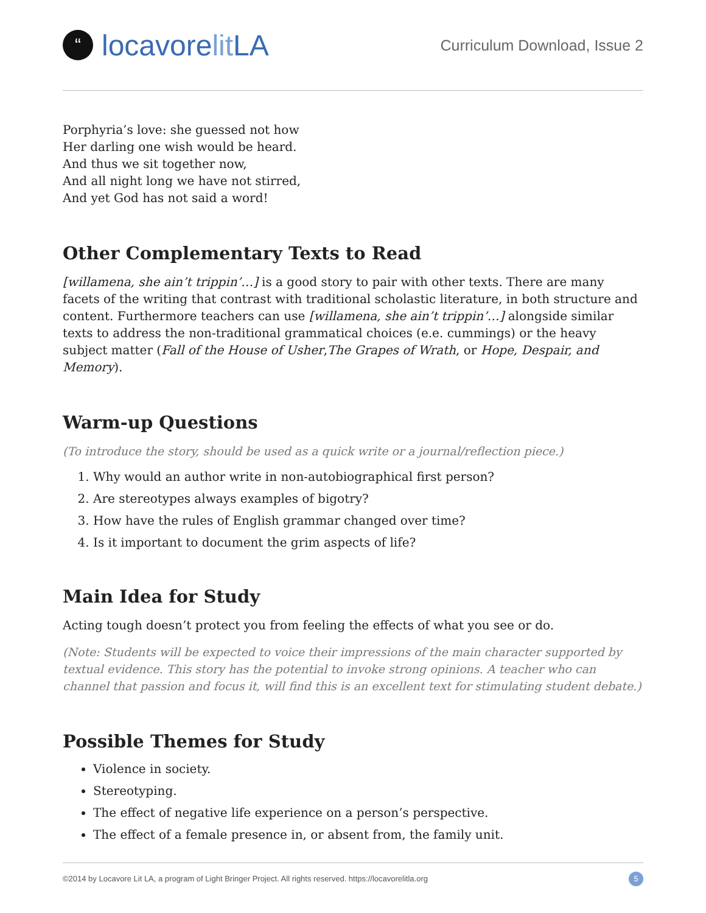“locavore lit LA
Curriculum Download, Issue 2
Porphyria’s love: she guessed not how
Her darling one wish would be heard.
And thus we sit together now,
And all night long we have not stirred,
And yet God has not said a word!
Other Complementary Texts to Read
[willamena, she ain’t trippin’…] is a good story to pair with other texts. There are many facets of the writing that contrast with traditional scholastic literature, in both structure and content. Furthermore teachers can use [willamena, she ain’t trippin’…] alongside similar texts to address the non-traditional grammatical choices (e.e. cummings) or the heavy subject matter (Fall of the House of Usher,The Grapes of Wrath, or Hope, Despair, and Memory).
Warm-up Questions
(To introduce the story, should be used as a quick write or a journal/reflection piece.)
1. Why would an author write in non-autobiographical first person?
2. Are stereotypes always examples of bigotry?
3. How have the rules of English grammar changed over time?
4. Is it important to document the grim aspects of life?
Main Idea for Study
Acting tough doesn’t protect you from feeling the effects of what you see or do.
(Note: Students will be expected to voice their impressions of the main character supported by textual evidence. This story has the potential to invoke strong opinions. A teacher who can channel that passion and focus it, will find this is an excellent text for stimulating student debate.)
Possible Themes for Study
Violence in society.
Stereotyping.
The effect of negative life experience on a person’s perspective.
The effect of a female presence in, or absent from, the family unit.
©2014 by Locavore Lit LA, a program of Light Bringer Project. All rights reserved. https://locavorelitla.org 5